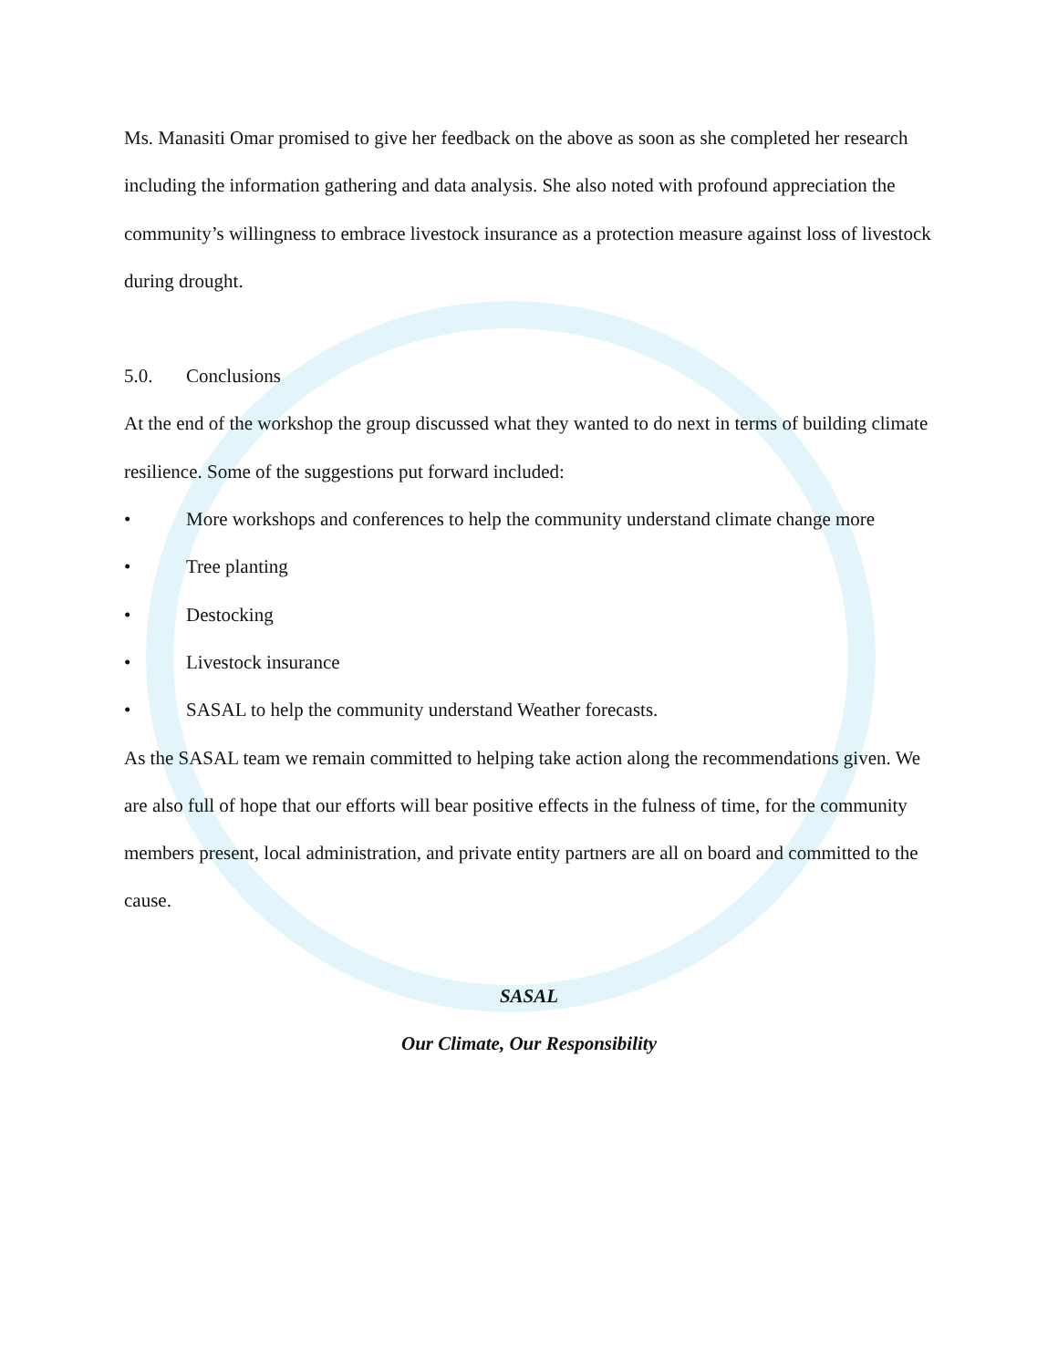Ms. Manasiti Omar promised to give her feedback on the above as soon as she completed her research including the information gathering and data analysis. She also noted with profound appreciation the community’s willingness to embrace livestock insurance as a protection measure against loss of livestock during drought.
5.0. Conclusions
At the end of the workshop the group discussed what they wanted to do next in terms of building climate resilience. Some of the suggestions put forward included:
• More workshops and conferences to help the community understand climate change more
• Tree planting
• Destocking
• Livestock insurance
• SASAL to help the community understand Weather forecasts.
As the SASAL team we remain committed to helping take action along the recommendations given. We are also full of hope that our efforts will bear positive effects in the fulness of time, for the community members present, local administration, and private entity partners are all on board and committed to the cause.
SASAL
Our Climate, Our Responsibility